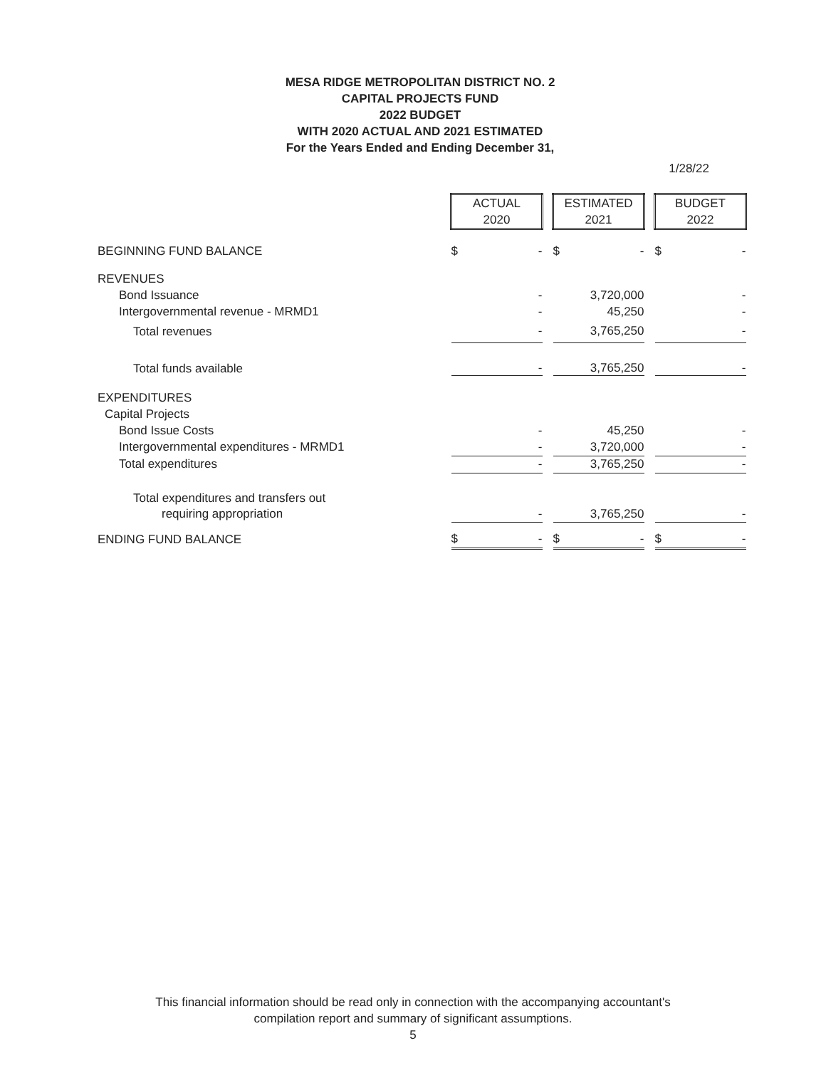MESA RIDGE METROPOLITAN DISTRICT NO. 2
CAPITAL PROJECTS FUND
2022 BUDGET
WITH 2020 ACTUAL AND 2021 ESTIMATED
For the Years Ended and Ending December 31,
1/28/22
| | ACTUAL 2020 | | | ESTIMATED 2021 | | | BUDGET 2022 | |
| BEGINNING FUND BALANCE | $ | - | | $ | - | | $ | - |
| REVENUES | | | | | | | | |
| Bond Issuance | | - | | | 3,720,000 | | | - |
| Intergovernmental revenue - MRMD1 | | - | | | 45,250 | | | - |
| Total revenues | | - | | | 3,765,250 | | | - |
| Total funds available | | - | | | 3,765,250 | | | - |
| EXPENDITURES | | | | | | | | |
| Capital Projects | | | | | | | | |
| Bond Issue Costs | | - | | | 45,250 | | | - |
| Intergovernmental expenditures - MRMD1 | | - | | | 3,720,000 | | | - |
| Total expenditures | | - | | | 3,765,250 | | | - |
| Total expenditures and transfers out | | | | | | | | |
| requiring appropriation | | - | | | 3,765,250 | | | - |
| ENDING FUND BALANCE | $ | - | | $ | - | | $ | - |
This financial information should be read only in connection with the accompanying accountant's
compilation report and summary of significant assumptions.
5